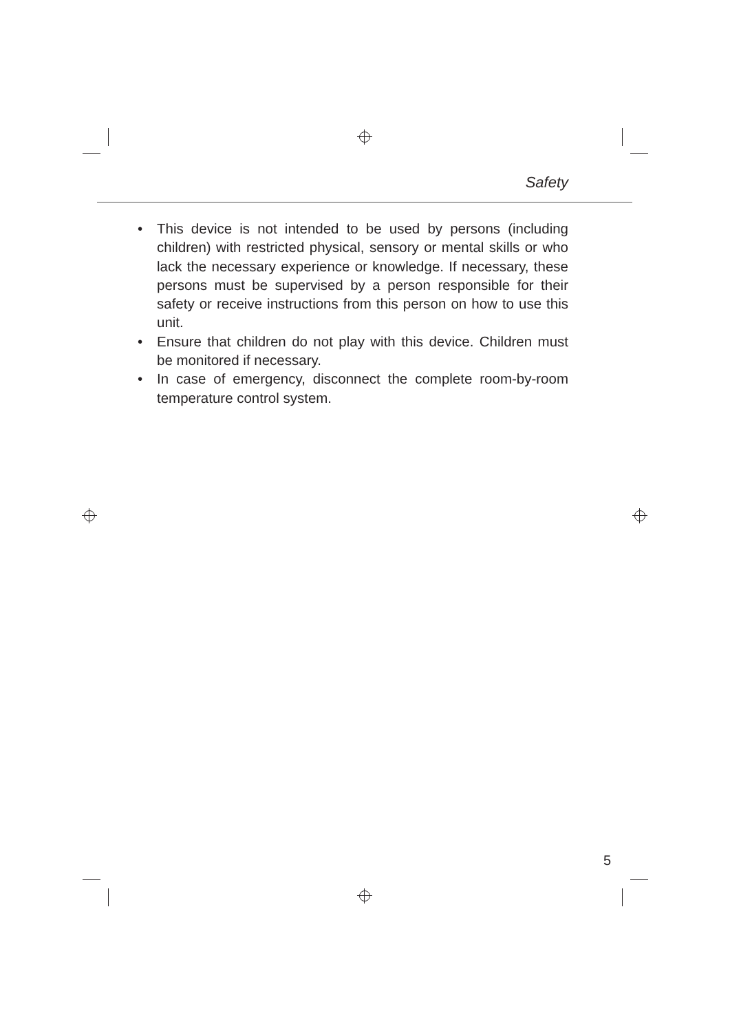Safety
• This device is not intended to be used by persons (including children) with restricted physical, sensory or mental skills or who lack the necessary experience or knowledge. If necessary, these persons must be supervised by a person responsible for their safety or receive instructions from this person on how to use this unit.
• Ensure that children do not play with this device. Children must be monitored if necessary.
• In case of emergency, disconnect the complete room-by-room temperature control system.
5